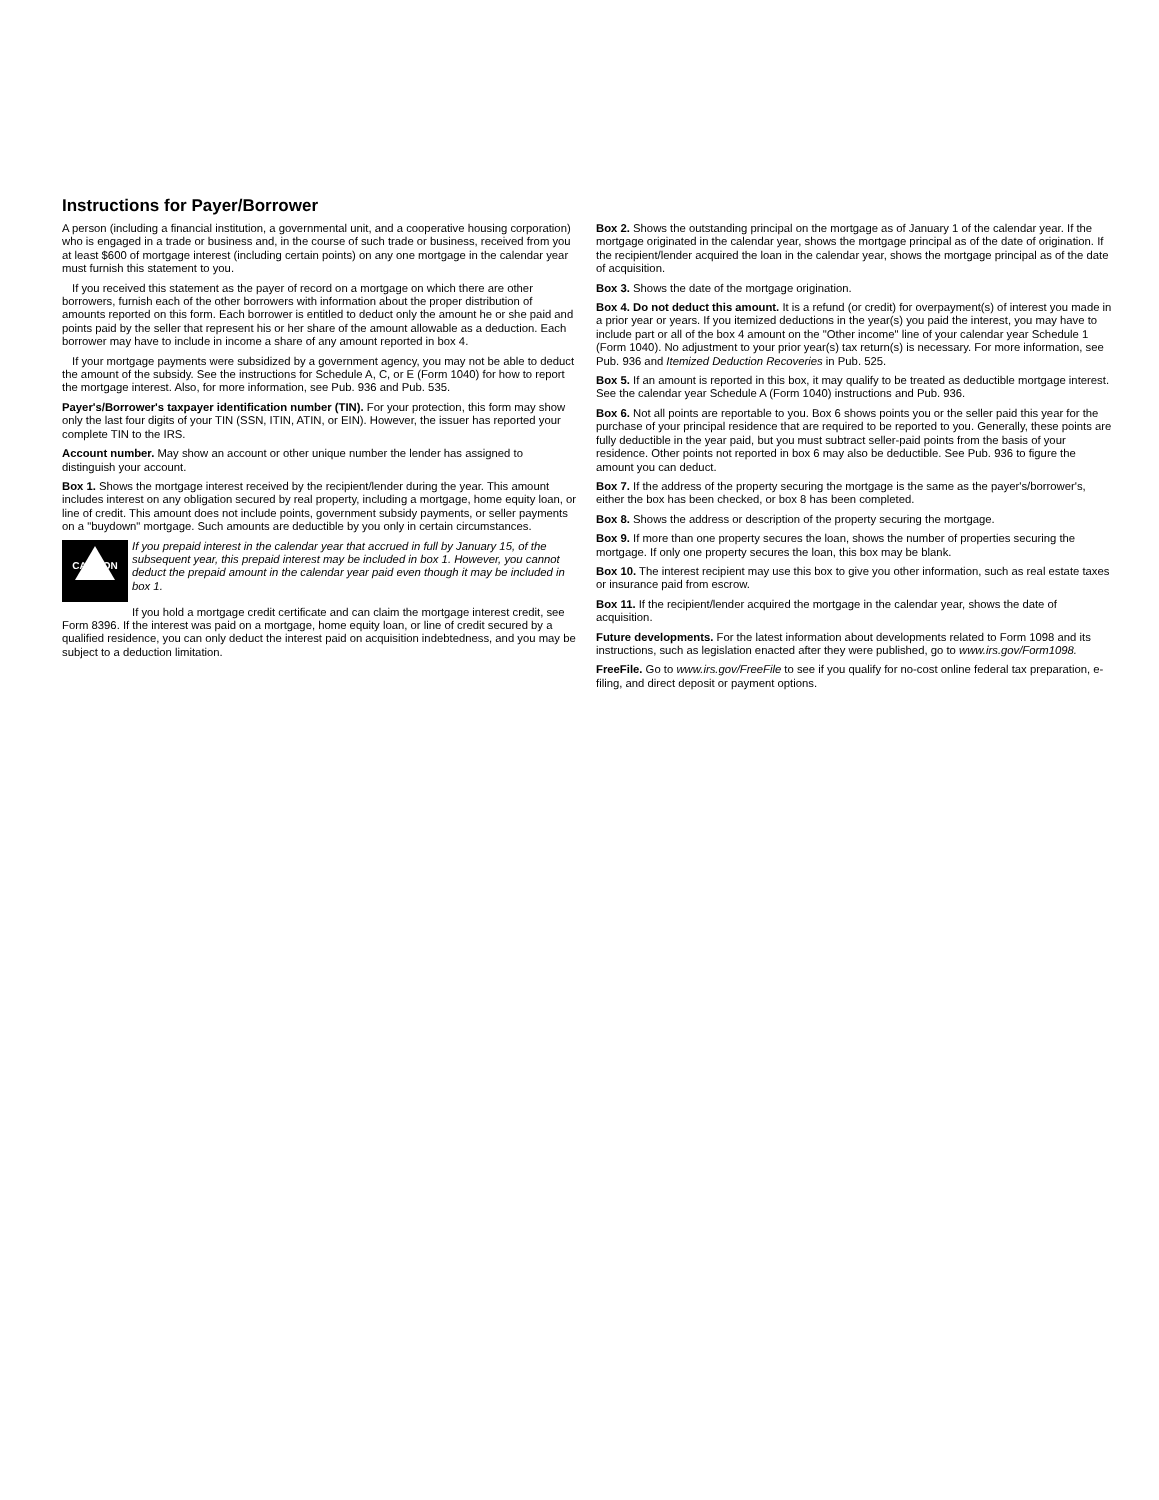Instructions for Payer/Borrower
A person (including a financial institution, a governmental unit, and a cooperative housing corporation) who is engaged in a trade or business and, in the course of such trade or business, received from you at least $600 of mortgage interest (including certain points) on any one mortgage in the calendar year must furnish this statement to you.
If you received this statement as the payer of record on a mortgage on which there are other borrowers, furnish each of the other borrowers with information about the proper distribution of amounts reported on this form. Each borrower is entitled to deduct only the amount he or she paid and points paid by the seller that represent his or her share of the amount allowable as a deduction. Each borrower may have to include in income a share of any amount reported in box 4.
If your mortgage payments were subsidized by a government agency, you may not be able to deduct the amount of the subsidy. See the instructions for Schedule A, C, or E (Form 1040) for how to report the mortgage interest. Also, for more information, see Pub. 936 and Pub. 535.
Payer's/Borrower's taxpayer identification number (TIN). For your protection, this form may show only the last four digits of your TIN (SSN, ITIN, ATIN, or EIN). However, the issuer has reported your complete TIN to the IRS.
Account number. May show an account or other unique number the lender has assigned to distinguish your account.
Box 1. Shows the mortgage interest received by the recipient/lender during the year. This amount includes interest on any obligation secured by real property, including a mortgage, home equity loan, or line of credit. This amount does not include points, government subsidy payments, or seller payments on a "buydown" mortgage. Such amounts are deductible by you only in certain circumstances.
!
CAUTION
If you prepaid interest in the calendar year that accrued in full by January 15, of the subsequent year, this prepaid interest may be included in box 1. However, you cannot deduct the prepaid amount in the calendar year paid even though it may be included in box 1.
If you hold a mortgage credit certificate and can claim the mortgage interest credit, see Form 8396. If the interest was paid on a mortgage, home equity loan, or line of credit secured by a qualified residence, you can only deduct the interest paid on acquisition indebtedness, and you may be subject to a deduction limitation.
Box 2. Shows the outstanding principal on the mortgage as of January 1 of the calendar year. If the mortgage originated in the calendar year, shows the mortgage principal as of the date of origination. If the recipient/lender acquired the loan in the calendar year, shows the mortgage principal as of the date of acquisition.
Box 3. Shows the date of the mortgage origination.
Box 4. Do not deduct this amount. It is a refund (or credit) for overpayment(s) of interest you made in a prior year or years. If you itemized deductions in the year(s) you paid the interest, you may have to include part or all of the box 4 amount on the "Other income" line of your calendar year Schedule 1 (Form 1040). No adjustment to your prior year(s) tax return(s) is necessary. For more information, see Pub. 936 and Itemized Deduction Recoveries in Pub. 525.
Box 5. If an amount is reported in this box, it may qualify to be treated as deductible mortgage interest. See the calendar year Schedule A (Form 1040) instructions and Pub. 936.
Box 6. Not all points are reportable to you. Box 6 shows points you or the seller paid this year for the purchase of your principal residence that are required to be reported to you. Generally, these points are fully deductible in the year paid, but you must subtract seller-paid points from the basis of your residence. Other points not reported in box 6 may also be deductible. See Pub. 936 to figure the amount you can deduct.
Box 7. If the address of the property securing the mortgage is the same as the payer's/borrower's, either the box has been checked, or box 8 has been completed.
Box 8. Shows the address or description of the property securing the mortgage.
Box 9. If more than one property secures the loan, shows the number of properties securing the mortgage. If only one property secures the loan, this box may be blank.
Box 10. The interest recipient may use this box to give you other information, such as real estate taxes or insurance paid from escrow.
Box 11. If the recipient/lender acquired the mortgage in the calendar year, shows the date of acquisition.
Future developments. For the latest information about developments related to Form 1098 and its instructions, such as legislation enacted after they were published, go to www.irs.gov/Form1098.
FreeFile. Go to www.irs.gov/FreeFile to see if you qualify for no-cost online federal tax preparation, e-filing, and direct deposit or payment options.